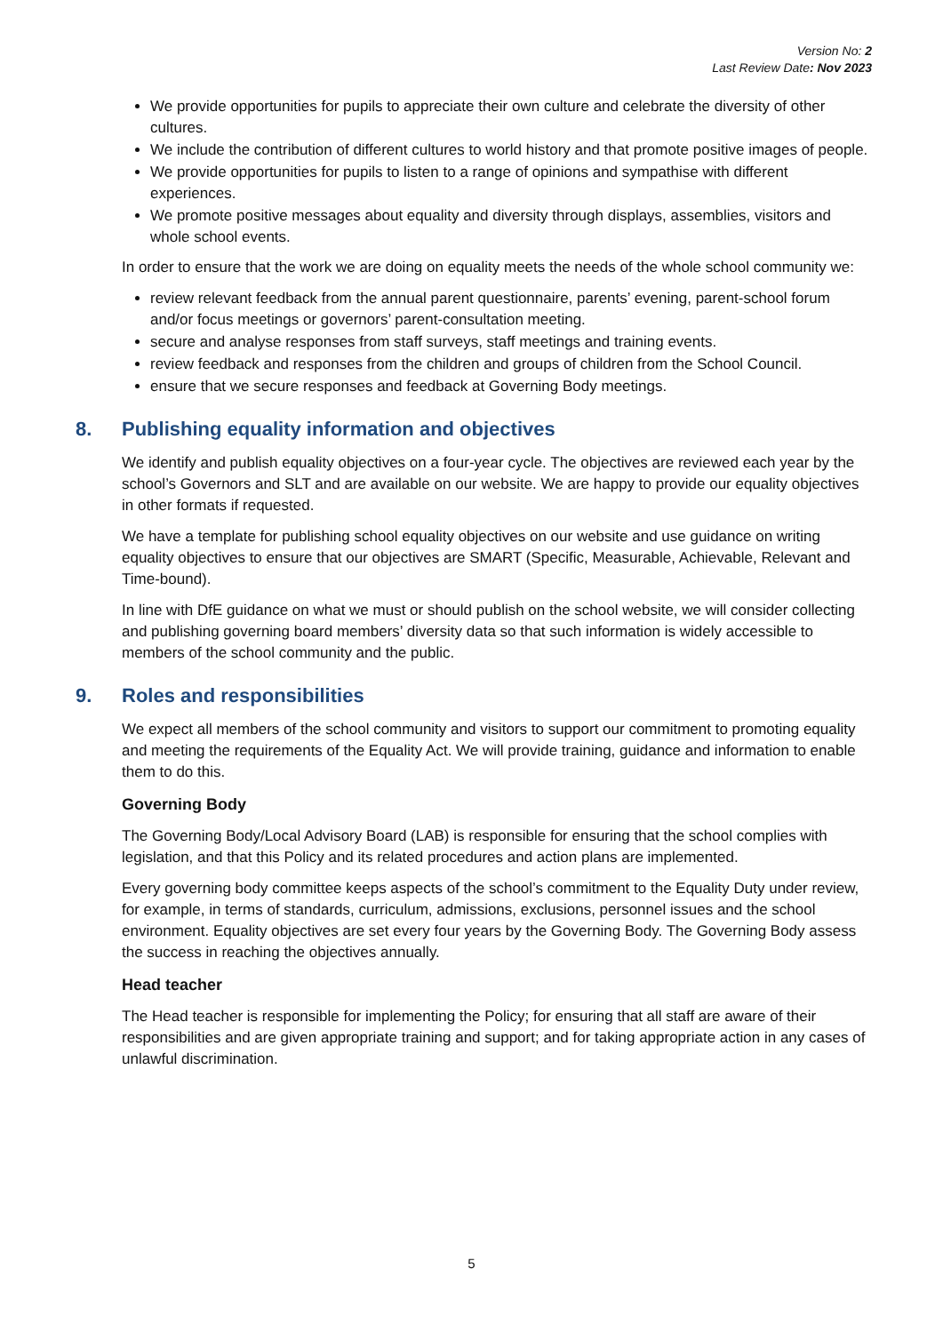Version No: 2
Last Review Date: Nov 2023
We provide opportunities for pupils to appreciate their own culture and celebrate the diversity of other cultures.
We include the contribution of different cultures to world history and that promote positive images of people.
We provide opportunities for pupils to listen to a range of opinions and sympathise with different experiences.
We promote positive messages about equality and diversity through displays, assemblies, visitors and whole school events.
In order to ensure that the work we are doing on equality meets the needs of the whole school community we:
review relevant feedback from the annual parent questionnaire, parents’ evening, parent-school forum and/or focus meetings or governors’ parent-consultation meeting.
secure and analyse responses from staff surveys, staff meetings and training events.
review feedback and responses from the children and groups of children from the School Council.
ensure that we secure responses and feedback at Governing Body meetings.
8. Publishing equality information and objectives
We identify and publish equality objectives on a four-year cycle. The objectives are reviewed each year by the school’s Governors and SLT and are available on our website. We are happy to provide our equality objectives in other formats if requested.
We have a template for publishing school equality objectives on our website and use guidance on writing equality objectives to ensure that our objectives are SMART (Specific, Measurable, Achievable, Relevant and Time-bound).
In line with DfE guidance on what we must or should publish on the school website, we will consider collecting and publishing governing board members’ diversity data so that such information is widely accessible to members of the school community and the public.
9. Roles and responsibilities
We expect all members of the school community and visitors to support our commitment to promoting equality and meeting the requirements of the Equality Act. We will provide training, guidance and information to enable them to do this.
Governing Body
The Governing Body/Local Advisory Board (LAB) is responsible for ensuring that the school complies with legislation, and that this Policy and its related procedures and action plans are implemented.
Every governing body committee keeps aspects of the school’s commitment to the Equality Duty under review, for example, in terms of standards, curriculum, admissions, exclusions, personnel issues and the school environment. Equality objectives are set every four years by the Governing Body. The Governing Body assess the success in reaching the objectives annually.
Head teacher
The Head teacher is responsible for implementing the Policy; for ensuring that all staff are aware of their responsibilities and are given appropriate training and support; and for taking appropriate action in any cases of unlawful discrimination.
5